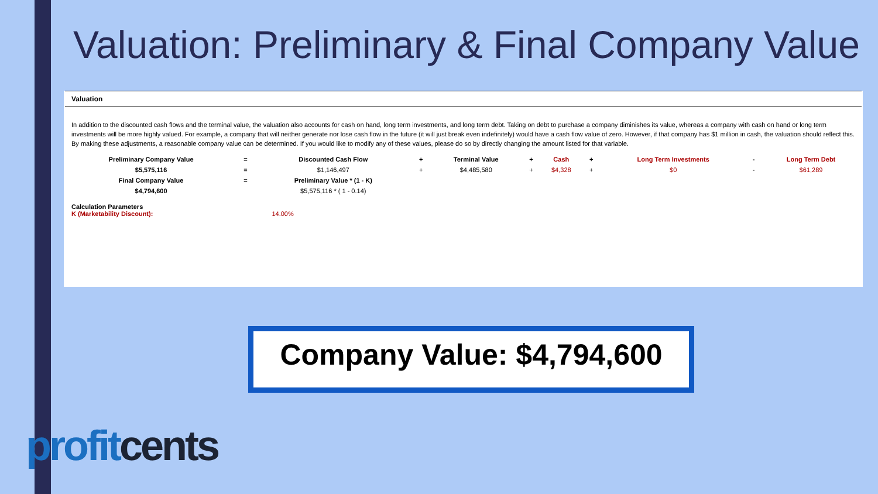Valuation: Preliminary & Final Company Value
Valuation
In addition to the discounted cash flows and the terminal value, the valuation also accounts for cash on hand, long term investments, and long term debt. Taking on debt to purchase a company diminishes its value, whereas a company with cash on hand or long term investments will be more highly valued. For example, a company that will neither generate nor lose cash flow in the future (it will just break even indefinitely) would have a cash flow value of zero. However, if that company has $1 million in cash, the valuation should reflect this. By making these adjustments, a reasonable company value can be determined. If you would like to modify any of these values, please do so by directly changing the amount listed for that variable.
| Preliminary Company Value | = | Discounted Cash Flow | + | Terminal Value | + | Cash | + | Long Term Investments | - | Long Term Debt |
| $5,575,116 | = | $1,146,497 | + | $4,485,580 | + | $4,328 | + | $0 | - | $61,289 |
| Final Company Value | = | Preliminary Value * (1 - K) | | | | | | | | |
| $4,794,600 | | $5,575,116 * ( 1 - 0.14) | | | | | | | | |
Calculation Parameters
K (Marketability Discount): 14.00%
Company Value: $4,794,600
profit cents